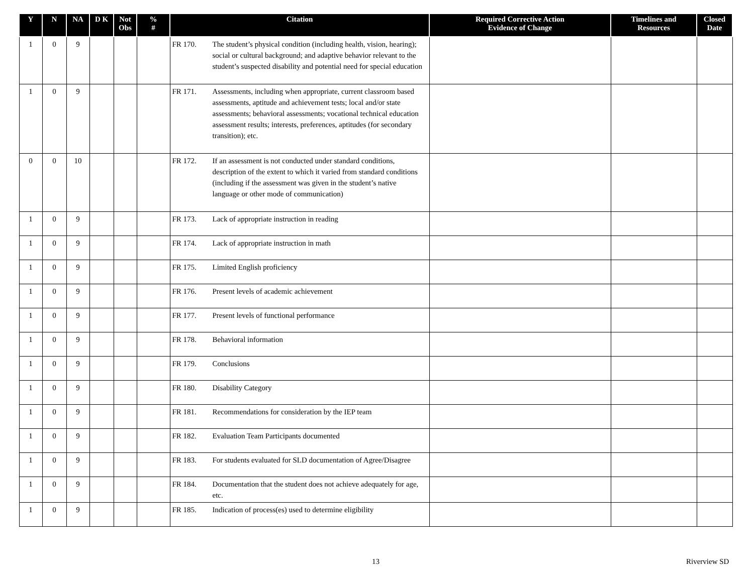| Y | N | NA | D K | Not Obs | % # | Citation | Required Corrective Action Evidence of Change | Timelines and Resources | Closed Date |
| --- | --- | --- | --- | --- | --- | --- | --- | --- | --- |
| 1 | 0 | 9 | | | | FR 170. The student’s physical condition (including health, vision, hearing); social or cultural background; and adaptive behavior relevant to the student’s suspected disability and potential need for special education | | | |
| 1 | 0 | 9 | | | | FR 171. Assessments, including when appropriate, current classroom based assessments, aptitude and achievement tests; local and/or state assessments; behavioral assessments; vocational technical education assessment results; interests, preferences, aptitudes (for secondary transition); etc. | | | |
| 0 | 0 | 10 | | | | FR 172. If an assessment is not conducted under standard conditions, description of the extent to which it varied from standard conditions (including if the assessment was given in the student’s native language or other mode of communication) | | | |
| 1 | 0 | 9 | | | | FR 173. Lack of appropriate instruction in reading | | | |
| 1 | 0 | 9 | | | | FR 174. Lack of appropriate instruction in math | | | |
| 1 | 0 | 9 | | | | FR 175. Limited English proficiency | | | |
| 1 | 0 | 9 | | | | FR 176. Present levels of academic achievement | | | |
| 1 | 0 | 9 | | | | FR 177. Present levels of functional performance | | | |
| 1 | 0 | 9 | | | | FR 178. Behavioral information | | | |
| 1 | 0 | 9 | | | | FR 179. Conclusions | | | |
| 1 | 0 | 9 | | | | FR 180. Disability Category | | | |
| 1 | 0 | 9 | | | | FR 181. Recommendations for consideration by the IEP team | | | |
| 1 | 0 | 9 | | | | FR 182. Evaluation Team Participants documented | | | |
| 1 | 0 | 9 | | | | FR 183. For students evaluated for SLD documentation of Agree/Disagree | | | |
| 1 | 0 | 9 | | | | FR 184. Documentation that the student does not achieve adequately for age, etc. | | | |
| 1 | 0 | 9 | | | | FR 185. Indication of process(es) used to determine eligibility | | | |
13 Riverview SD